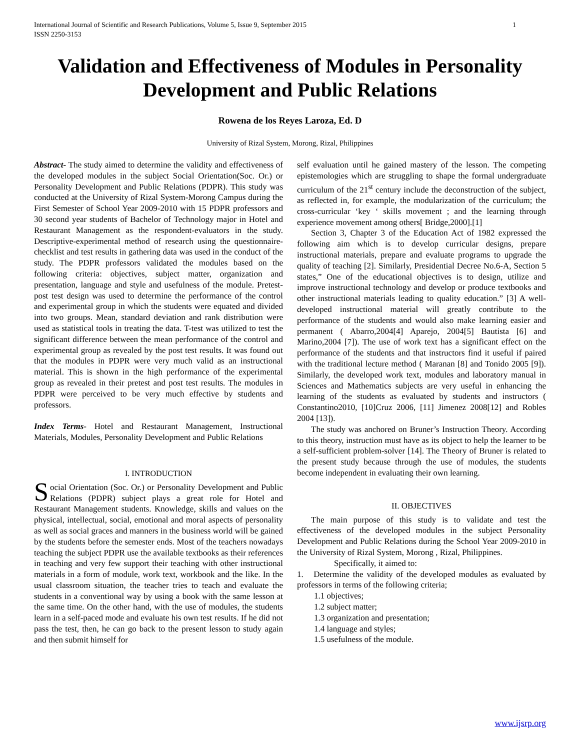International Journal of Scientific and Research Publications, Volume 5, Issue 9, September 2015
ISSN 2250-3153 1
Validation and Effectiveness of Modules in Personality Development and Public Relations
Rowena de los Reyes Laroza, Ed. D
University of Rizal System, Morong, Rizal, Philippines
Abstract- The study aimed to determine the validity and effectiveness of the developed modules in the subject Social Orientation(Soc. Or.) or Personality Development and Public Relations (PDPR). This study was conducted at the University of Rizal System-Morong Campus during the First Semester of School Year 2009-2010 with 15 PDPR professors and 30 second year students of Bachelor of Technology major in Hotel and Restaurant Management as the respondent-evaluators in the study. Descriptive-experimental method of research using the questionnaire-checklist and test results in gathering data was used in the conduct of the study. The PDPR professors validated the modules based on the following criteria: objectives, subject matter, organization and presentation, language and style and usefulness of the module. Pretest-post test design was used to determine the performance of the control and experimental group in which the students were equated and divided into two groups. Mean, standard deviation and rank distribution were used as statistical tools in treating the data. T-test was utilized to test the significant difference between the mean performance of the control and experimental group as revealed by the post test results. It was found out that the modules in PDPR were very much valid as an instructional material. This is shown in the high performance of the experimental group as revealed in their pretest and post test results. The modules in PDPR were perceived to be very much effective by students and professors.
Index Terms- Hotel and Restaurant Management, Instructional Materials, Modules, Personality Development and Public Relations
I. INTRODUCTION
Social Orientation (Soc. Or.) or Personality Development and Public Relations (PDPR) subject plays a great role for Hotel and Restaurant Management students. Knowledge, skills and values on the physical, intellectual, social, emotional and moral aspects of personality as well as social graces and manners in the business world will be gained by the students before the semester ends. Most of the teachers nowadays teaching the subject PDPR use the available textbooks as their references in teaching and very few support their teaching with other instructional materials in a form of module, work text, workbook and the like. In the usual classroom situation, the teacher tries to teach and evaluate the students in a conventional way by using a book with the same lesson at the same time. On the other hand, with the use of modules, the students learn in a self-paced mode and evaluate his own test results. If he did not pass the test, then, he can go back to the present lesson to study again and then submit himself for
self evaluation until he gained mastery of the lesson. The competing epistemologies which are struggling to shape the formal undergraduate curriculum of the 21<sup>st</sup> century include the deconstruction of the subject, as reflected in, for example, the modularization of the curriculum; the cross-curricular ‘key ‘ skills movement ; and the learning through experience movement among others[ Bridge,2000].[1]
Section 3, Chapter 3 of the Education Act of 1982 expressed the following aim which is to develop curricular designs, prepare instructional materials, prepare and evaluate programs to upgrade the quality of teaching [2]. Similarly, Presidential Decree No.6-A, Section 5 states,” One of the educational objectives is to design, utilize and improve instructional technology and develop or produce textbooks and other instructional materials leading to quality education.” [3] A well-developed instructional material will greatly contribute to the performance of the students and would also make learning easier and permanent ( Abarro,2004[4] Aparejo, 2004[5] Bautista [6] and Marino,2004 [7]). The use of work text has a significant effect on the performance of the students and that instructors find it useful if paired with the traditional lecture method ( Maranan [8] and Tonido 2005 [9]). Similarly, the developed work text, modules and laboratory manual in Sciences and Mathematics subjects are very useful in enhancing the learning of the students as evaluated by students and instructors ( Constantino2010, [10]Cruz 2006, [11] Jimenez 2008[12] and Robles 2004 [13]).
The study was anchored on Bruner’s Instruction Theory. According to this theory, instruction must have as its object to help the learner to be a self-sufficient problem-solver [14]. The Theory of Bruner is related to the present study because through the use of modules, the students become independent in evaluating their own learning.
II. OBJECTIVES
The main purpose of this study is to validate and test the effectiveness of the developed modules in the subject Personality Development and Public Relations during the School Year 2009-2010 in the University of Rizal System, Morong , Rizal, Philippines.
Specifically, it aimed to:
1. Determine the validity of the developed modules as evaluated by professors in terms of the following criteria;
1.1 objectives;
1.2 subject matter;
1.3 organization and presentation;
1.4 language and styles;
1.5 usefulness of the module.
www.ijsrp.org